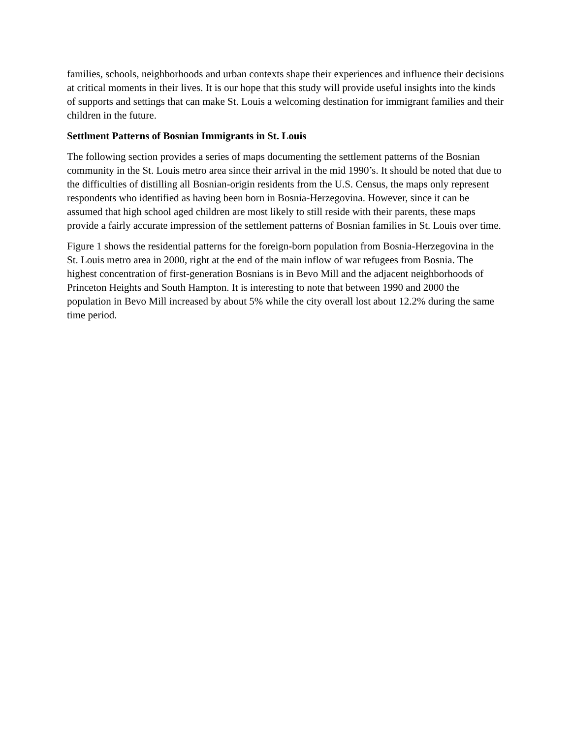families, schools, neighborhoods and urban contexts shape their experiences and influence their decisions at critical moments in their lives. It is our hope that this study will provide useful insights into the kinds of supports and settings that can make St. Louis a welcoming destination for immigrant families and their children in the future.
Settlment Patterns of Bosnian Immigrants in St. Louis
The following section provides a series of maps documenting the settlement patterns of the Bosnian community in the St. Louis metro area since their arrival in the mid 1990’s. It should be noted that due to the difficulties of distilling all Bosnian-origin residents from the U.S. Census, the maps only represent respondents who identified as having been born in Bosnia-Herzegovina. However, since it can be assumed that high school aged children are most likely to still reside with their parents, these maps provide a fairly accurate impression of the settlement patterns of Bosnian families in St. Louis over time.
Figure 1 shows the residential patterns for the foreign-born population from Bosnia-Herzegovina in the St. Louis metro area in 2000, right at the end of the main inflow of war refugees from Bosnia. The highest concentration of first-generation Bosnians is in Bevo Mill and the adjacent neighborhoods of Princeton Heights and South Hampton. It is interesting to note that between 1990 and 2000 the population in Bevo Mill increased by about 5% while the city overall lost about 12.2% during the same time period.